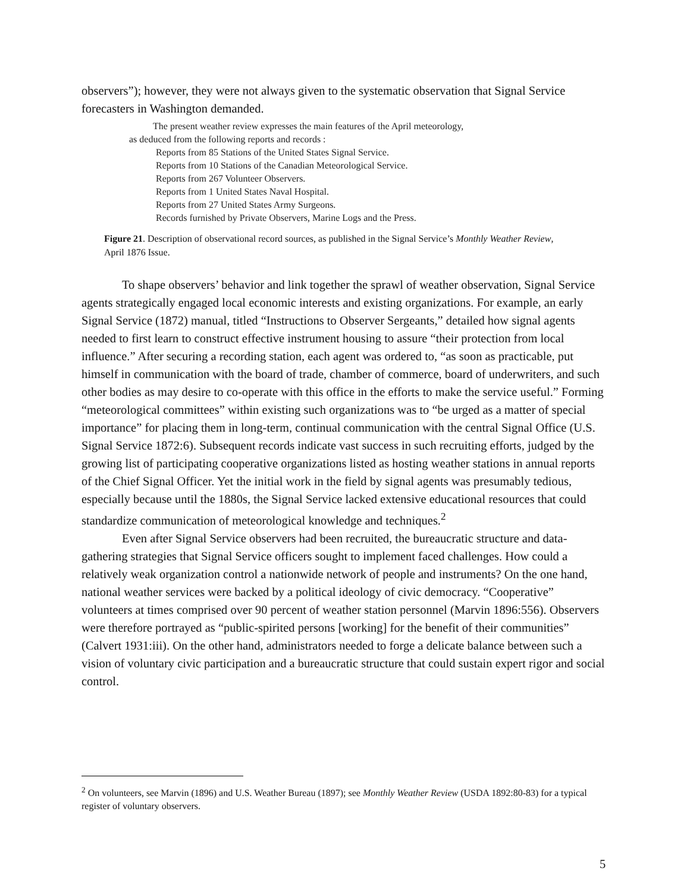observers”); however, they were not always given to the systematic observation that Signal Service forecasters in Washington demanded.
The present weather review expresses the main features of the April meteorology,
as deduced from the following reports and records :
Reports from 85 Stations of the United States Signal Service.
Reports from 10 Stations of the Canadian Meteorological Service.
Reports from 267 Volunteer Observers.
Reports from 1 United States Naval Hospital.
Reports from 27 United States Army Surgeons.
Records furnished by Private Observers, Marine Logs and the Press.
Figure 21. Description of observational record sources, as published in the Signal Service’s Monthly Weather Review, April 1876 Issue.
To shape observers’ behavior and link together the sprawl of weather observation, Signal Service agents strategically engaged local economic interests and existing organizations. For example, an early Signal Service (1872) manual, titled “Instructions to Observer Sergeants,” detailed how signal agents needed to first learn to construct effective instrument housing to assure “their protection from local influence.” After securing a recording station, each agent was ordered to, “as soon as practicable, put himself in communication with the board of trade, chamber of commerce, board of underwriters, and such other bodies as may desire to co-operate with this office in the efforts to make the service useful.” Forming “meteorological committees” within existing such organizations was to “be urged as a matter of special importance” for placing them in long-term, continual communication with the central Signal Office (U.S. Signal Service 1872:6). Subsequent records indicate vast success in such recruiting efforts, judged by the growing list of participating cooperative organizations listed as hosting weather stations in annual reports of the Chief Signal Officer. Yet the initial work in the field by signal agents was presumably tedious, especially because until the 1880s, the Signal Service lacked extensive educational resources that could standardize communication of meteorological knowledge and techniques.<sup>2</sup>
Even after Signal Service observers had been recruited, the bureaucratic structure and data-gathering strategies that Signal Service officers sought to implement faced challenges. How could a relatively weak organization control a nationwide network of people and instruments? On the one hand, national weather services were backed by a political ideology of civic democracy. “Cooperative” volunteers at times comprised over 90 percent of weather station personnel (Marvin 1896:556). Observers were therefore portrayed as “public-spirited persons [working] for the benefit of their communities” (Calvert 1931:iii). On the other hand, administrators needed to forge a delicate balance between such a vision of voluntary civic participation and a bureaucratic structure that could sustain expert rigor and social control.
<sup>2</sup> On volunteers, see Marvin (1896) and U.S. Weather Bureau (1897); see Monthly Weather Review (USDA 1892:80-83) for a typical register of voluntary observers.
5